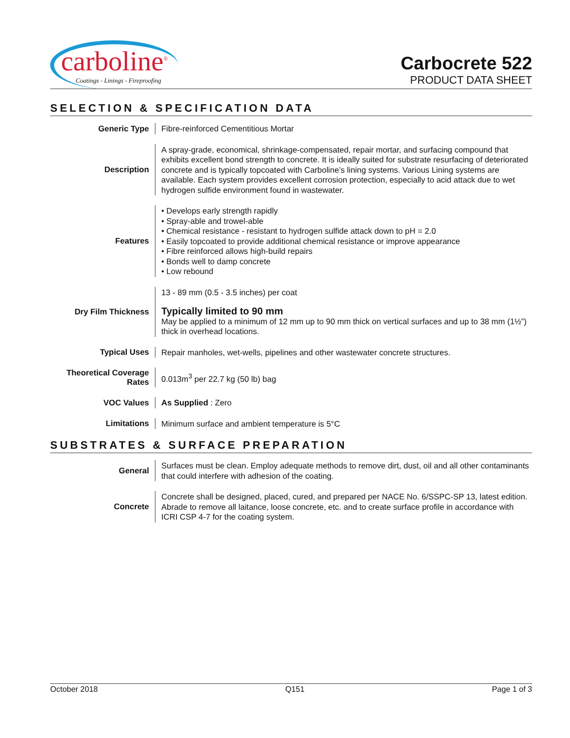carboline<sup>®</sup>
Coatings - Linings - Fireproofing
Carbocrete 522
PRODUCT DATA SHEET
SELECTION & SPECIFICATION DATA
| Generic Type | Fibre-reinforced Cementitious Mortar |
| Description | A spray-grade, economical, shrinkage-compensated, repair mortar, and surfacing compound that exhibits excellent bond strength to concrete. It is ideally suited for substrate resurfacing of deteriorated concrete and is typically topcoated with Carboline’s lining systems. Various Lining systems are available. Each system provides excellent corrosion protection, especially to acid attack due to wet hydrogen sulfide environment found in wastewater. |
| Features | • Develops early strength rapidly • Spray-able and trowel-able • Chemical resistance - resistant to hydrogen sulfide attack down to pH = 2.0 • Easily topcoated to provide additional chemical resistance or improve appearance • Fibre reinforced allows high-build repairs • Bonds well to damp concrete • Low rebound |
| Dry Film Thickness | 13 - 89 mm (0.5 - 3.5 inches) per coat Typically limited to 90 mm May be applied to a minimum of 12 mm up to 90 mm thick on vertical surfaces and up to 38 mm (1½”) thick in overhead locations. |
| Typical Uses | Repair manholes, wet-wells, pipelines and other wastewater concrete structures. |
| Theoretical Coverage Rates | 0.013m<sup>3</sup> per 22.7 kg (50 lb) bag |
| VOC Values | As Supplied : Zero |
| Limitations | Minimum surface and ambient temperature is 5°C |
SUBSTRATES & SURFACE PREPARATION
| General | Surfaces must be clean. Employ adequate methods to remove dirt, dust, oil and all other contaminants that could interfere with adhesion of the coating. |
| Concrete | Concrete shall be designed, placed, cured, and prepared per NACE No. 6/SSPC-SP 13, latest edition. Abrade to remove all laitance, loose concrete, etc. and to create surface profile in accordance with ICRI CSP 4-7 for the coating system. |
October 2018 Q151 Page 1 of 3